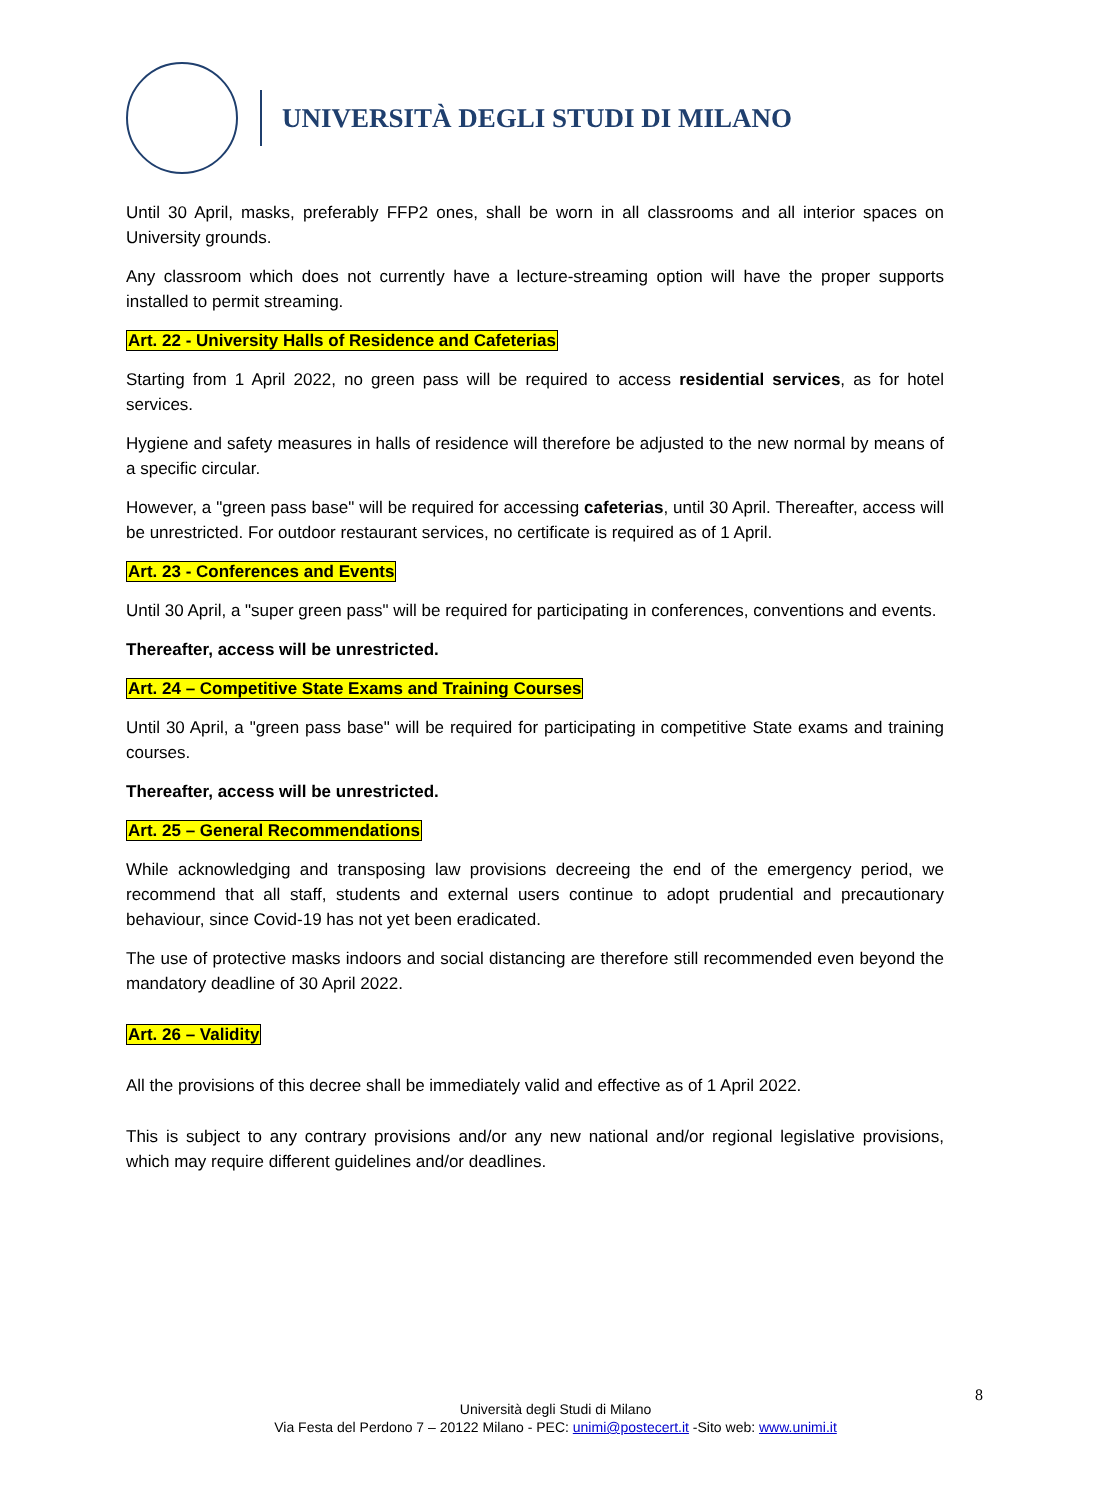UNIVERSITÀ DEGLI STUDI DI MILANO
Until 30 April, masks, preferably FFP2 ones, shall be worn in all classrooms and all interior spaces on University grounds.
Any classroom which does not currently have a lecture-streaming option will have the proper supports installed to permit streaming.
Art. 22 - University Halls of Residence and Cafeterias
Starting from 1 April 2022, no green pass will be required to access residential services, as for hotel services.
Hygiene and safety measures in halls of residence will therefore be adjusted to the new normal by means of a specific circular.
However, a "green pass base" will be required for accessing cafeterias, until 30 April. Thereafter, access will be unrestricted. For outdoor restaurant services, no certificate is required as of 1 April.
Art. 23 - Conferences and Events
Until 30 April, a "super green pass" will be required for participating in conferences, conventions and events.
Thereafter, access will be unrestricted.
Art. 24 – Competitive State Exams and Training Courses
Until 30 April, a "green pass base" will be required for participating in competitive State exams and training courses.
Thereafter, access will be unrestricted.
Art. 25 – General Recommendations
While acknowledging and transposing law provisions decreeing the end of the emergency period, we recommend that all staff, students and external users continue to adopt prudential and precautionary behaviour, since Covid-19 has not yet been eradicated.
The use of protective masks indoors and social distancing are therefore still recommended even beyond the mandatory deadline of 30 April 2022.
Art. 26 – Validity
All the provisions of this decree shall be immediately valid and effective as of 1 April 2022.
This is subject to any contrary provisions and/or any new national and/or regional legislative provisions, which may require different guidelines and/or deadlines.
8
Università degli Studi di Milano
Via Festa del Perdono 7 – 20122 Milano - PEC: unimi@postecert.it -Sito web: www.unimi.it